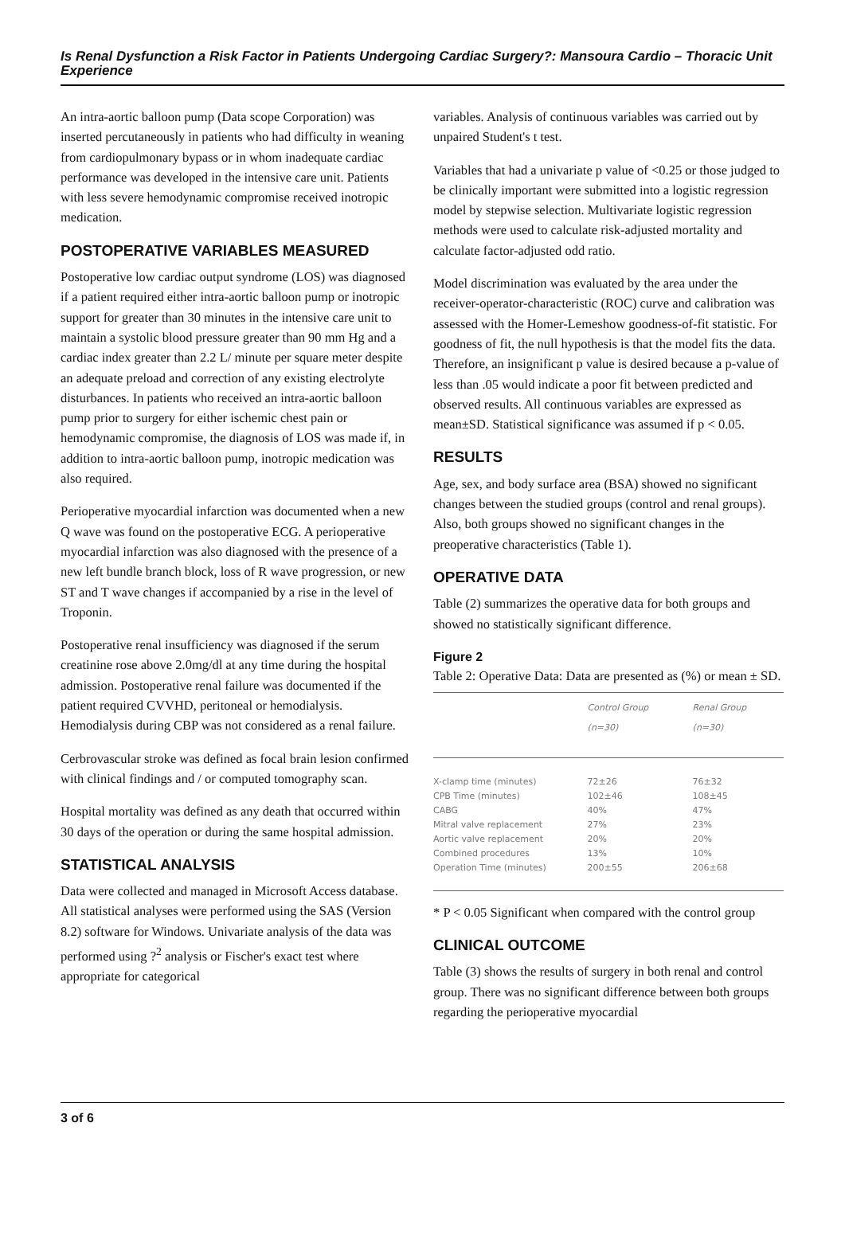Is Renal Dysfunction a Risk Factor in Patients Undergoing Cardiac Surgery?: Mansoura Cardio – Thoracic Unit Experience
An intra-aortic balloon pump (Data scope Corporation) was inserted percutaneously in patients who had difficulty in weaning from cardiopulmonary bypass or in whom inadequate cardiac performance was developed in the intensive care unit. Patients with less severe hemodynamic compromise received inotropic medication.
POSTOPERATIVE VARIABLES MEASURED
Postoperative low cardiac output syndrome (LOS) was diagnosed if a patient required either intra-aortic balloon pump or inotropic support for greater than 30 minutes in the intensive care unit to maintain a systolic blood pressure greater than 90 mm Hg and a cardiac index greater than 2.2 L/ minute per square meter despite an adequate preload and correction of any existing electrolyte disturbances. In patients who received an intra-aortic balloon pump prior to surgery for either ischemic chest pain or hemodynamic compromise, the diagnosis of LOS was made if, in addition to intra-aortic balloon pump, inotropic medication was also required.
Perioperative myocardial infarction was documented when a new Q wave was found on the postoperative ECG. A perioperative myocardial infarction was also diagnosed with the presence of a new left bundle branch block, loss of R wave progression, or new ST and T wave changes if accompanied by a rise in the level of Troponin.
Postoperative renal insufficiency was diagnosed if the serum creatinine rose above 2.0mg/dl at any time during the hospital admission. Postoperative renal failure was documented if the patient required CVVHD, peritoneal or hemodialysis. Hemodialysis during CBP was not considered as a renal failure.
Cerbrovascular stroke was defined as focal brain lesion confirmed with clinical findings and / or computed tomography scan.
Hospital mortality was defined as any death that occurred within 30 days of the operation or during the same hospital admission.
STATISTICAL ANALYSIS
Data were collected and managed in Microsoft Access database. All statistical analyses were performed using the SAS (Version 8.2) software for Windows. Univariate analysis of the data was performed using ?<sup>2</sup> analysis or Fischer's exact test where appropriate for categorical
variables. Analysis of continuous variables was carried out by unpaired Student's t test.
Variables that had a univariate p value of <0.25 or those judged to be clinically important were submitted into a logistic regression model by stepwise selection. Multivariate logistic regression methods were used to calculate risk-adjusted mortality and calculate factor-adjusted odd ratio.
Model discrimination was evaluated by the area under the receiver-operator-characteristic (ROC) curve and calibration was assessed with the Homer-Lemeshow goodness-of-fit statistic. For goodness of fit, the null hypothesis is that the model fits the data. Therefore, an insignificant p value is desired because a p-value of less than .05 would indicate a poor fit between predicted and observed results. All continuous variables are expressed as mean±SD. Statistical significance was assumed if p < 0.05.
RESULTS
Age, sex, and body surface area (BSA) showed no significant changes between the studied groups (control and renal groups). Also, both groups showed no significant changes in the preoperative characteristics (Table 1).
OPERATIVE DATA
Table (2) summarizes the operative data for both groups and showed no statistically significant difference.
Figure 2
Table 2: Operative Data: Data are presented as (%) or mean ± SD.
| | Control Group (n=30) | Renal Group (n=30) |
| --- | --- | --- |
| X-clamp time (minutes) | 72±26 | 76±32 |
| CPB Time (minutes) | 102±46 | 108±45 |
| CABG | 40% | 47% |
| Mitral valve replacement | 27% | 23% |
| Aortic valve replacement | 20% | 20% |
| Combined procedures | 13% | 10% |
| Operation Time (minutes) | 200±55 | 206±68 |
* P < 0.05 Significant when compared with the control group
CLINICAL OUTCOME
Table (3) shows the results of surgery in both renal and control group. There was no significant difference between both groups regarding the perioperative myocardial
3 of 6